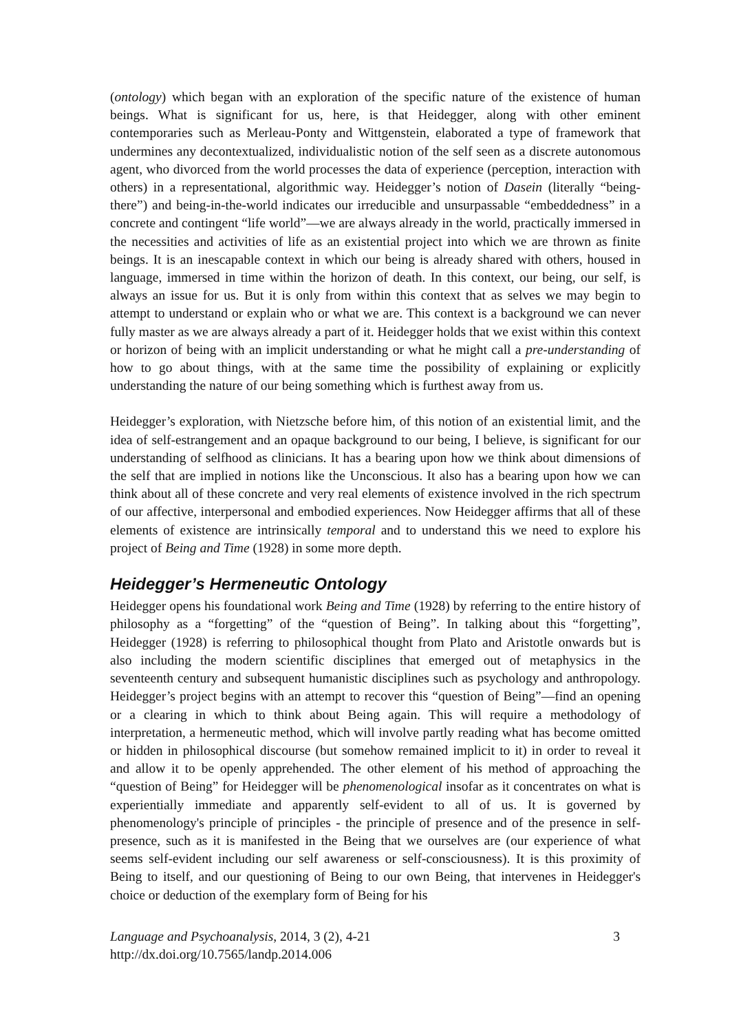(ontology) which began with an exploration of the specific nature of the existence of human beings. What is significant for us, here, is that Heidegger, along with other eminent contemporaries such as Merleau-Ponty and Wittgenstein, elaborated a type of framework that undermines any decontextualized, individualistic notion of the self seen as a discrete autonomous agent, who divorced from the world processes the data of experience (perception, interaction with others) in a representational, algorithmic way. Heidegger’s notion of Dasein (literally “being-there”) and being-in-the-world indicates our irreducible and unsurpassable “embeddedness” in a concrete and contingent “life world”—we are always already in the world, practically immersed in the necessities and activities of life as an existential project into which we are thrown as finite beings. It is an inescapable context in which our being is already shared with others, housed in language, immersed in time within the horizon of death. In this context, our being, our self, is always an issue for us. But it is only from within this context that as selves we may begin to attempt to understand or explain who or what we are. This context is a background we can never fully master as we are always already a part of it. Heidegger holds that we exist within this context or horizon of being with an implicit understanding or what he might call a pre-understanding of how to go about things, with at the same time the possibility of explaining or explicitly understanding the nature of our being something which is furthest away from us.
Heidegger’s exploration, with Nietzsche before him, of this notion of an existential limit, and the idea of self-estrangement and an opaque background to our being, I believe, is significant for our understanding of selfhood as clinicians. It has a bearing upon how we think about dimensions of the self that are implied in notions like the Unconscious. It also has a bearing upon how we can think about all of these concrete and very real elements of existence involved in the rich spectrum of our affective, interpersonal and embodied experiences. Now Heidegger affirms that all of these elements of existence are intrinsically temporal and to understand this we need to explore his project of Being and Time (1928) in some more depth.
Heidegger’s Hermeneutic Ontology
Heidegger opens his foundational work Being and Time (1928) by referring to the entire history of philosophy as a “forgetting” of the “question of Being”. In talking about this “forgetting”, Heidegger (1928) is referring to philosophical thought from Plato and Aristotle onwards but is also including the modern scientific disciplines that emerged out of metaphysics in the seventeenth century and subsequent humanistic disciplines such as psychology and anthropology. Heidegger’s project begins with an attempt to recover this “question of Being”—find an opening or a clearing in which to think about Being again. This will require a methodology of interpretation, a hermeneutic method, which will involve partly reading what has become omitted or hidden in philosophical discourse (but somehow remained implicit to it) in order to reveal it and allow it to be openly apprehended. The other element of his method of approaching the “question of Being” for Heidegger will be phenomenological insofar as it concentrates on what is experientially immediate and apparently self-evident to all of us. It is governed by phenomenology's principle of principles - the principle of presence and of the presence in self-presence, such as it is manifested in the Being that we ourselves are (our experience of what seems self-evident including our self awareness or self-consciousness). It is this proximity of Being to itself, and our questioning of Being to our own Being, that intervenes in Heidegger's choice or deduction of the exemplary form of Being for his
Language and Psychoanalysis, 2014, 3 (2), 4-21
http://dx.doi.org/10.7565/landp.2014.006
3